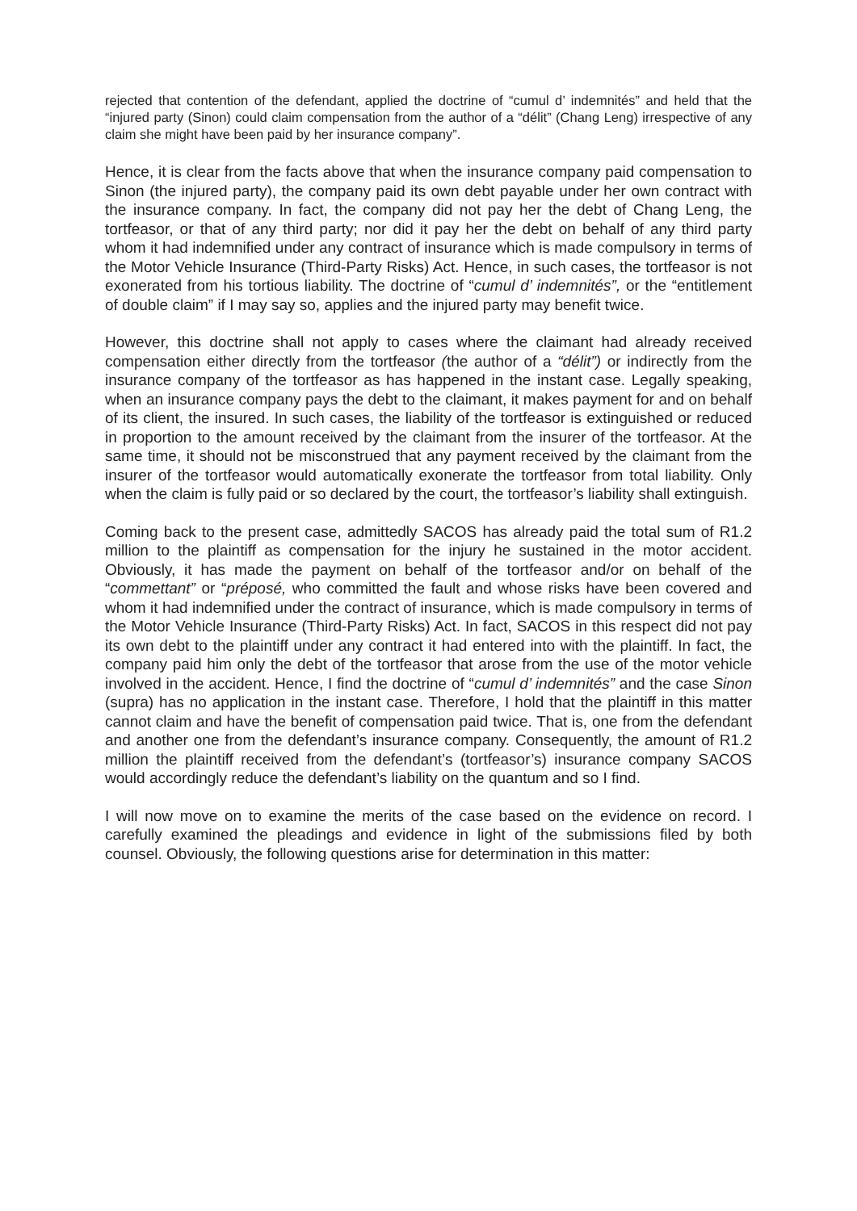rejected that contention of the defendant, applied the doctrine of “cumul d’ indemnités” and held that the “injured party (Sinon) could claim compensation from the author of a “délit” (Chang Leng) irrespective of any claim she might have been paid by her insurance company”.
Hence, it is clear from the facts above that when the insurance company paid compensation to Sinon (the injured party), the company paid its own debt payable under her own contract with the insurance company. In fact, the company did not pay her the debt of Chang Leng, the tortfeasor, or that of any third party; nor did it pay her the debt on behalf of any third party whom it had indemnified under any contract of insurance which is made compulsory in terms of the Motor Vehicle Insurance (Third-Party Risks) Act. Hence, in such cases, the tortfeasor is not exonerated from his tortious liability. The doctrine of “cumul d’ indemnités”, or the “entitlement of double claim” if I may say so, applies and the injured party may benefit twice.
However, this doctrine shall not apply to cases where the claimant had already received compensation either directly from the tortfeasor (the author of a “délit”) or indirectly from the insurance company of the tortfeasor as has happened in the instant case. Legally speaking, when an insurance company pays the debt to the claimant, it makes payment for and on behalf of its client, the insured. In such cases, the liability of the tortfeasor is extinguished or reduced in proportion to the amount received by the claimant from the insurer of the tortfeasor. At the same time, it should not be misconstrued that any payment received by the claimant from the insurer of the tortfeasor would automatically exonerate the tortfeasor from total liability. Only when the claim is fully paid or so declared by the court, the tortfeasor’s liability shall extinguish.
Coming back to the present case, admittedly SACOS has already paid the total sum of R1.2 million to the plaintiff as compensation for the injury he sustained in the motor accident. Obviously, it has made the payment on behalf of the tortfeasor and/or on behalf of the “commettant” or “préposé, who committed the fault and whose risks have been covered and whom it had indemnified under the contract of insurance, which is made compulsory in terms of the Motor Vehicle Insurance (Third-Party Risks) Act. In fact, SACOS in this respect did not pay its own debt to the plaintiff under any contract it had entered into with the plaintiff. In fact, the company paid him only the debt of the tortfeasor that arose from the use of the motor vehicle involved in the accident. Hence, I find the doctrine of “cumul d’ indemnités” and the case Sinon (supra) has no application in the instant case. Therefore, I hold that the plaintiff in this matter cannot claim and have the benefit of compensation paid twice. That is, one from the defendant and another one from the defendant’s insurance company. Consequently, the amount of R1.2 million the plaintiff received from the defendant’s (tortfeasor’s) insurance company SACOS would accordingly reduce the defendant’s liability on the quantum and so I find.
I will now move on to examine the merits of the case based on the evidence on record. I carefully examined the pleadings and evidence in light of the submissions filed by both counsel. Obviously, the following questions arise for determination in this matter: